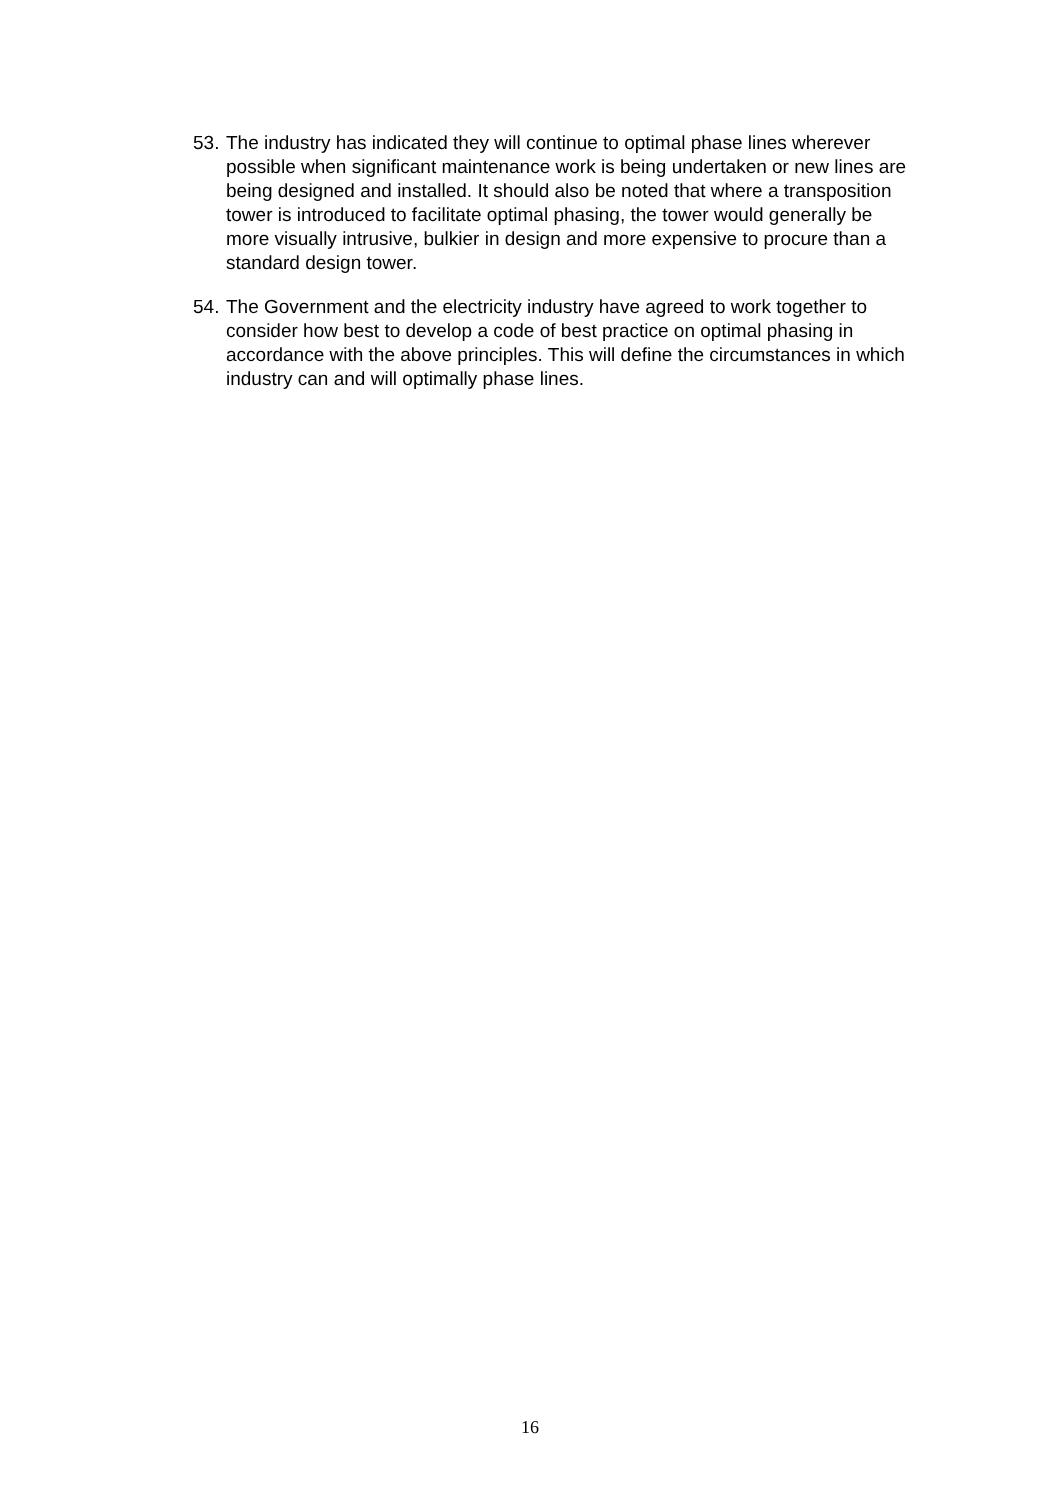53.
The industry has indicated they will continue to optimal phase lines wherever possible when significant maintenance work is being undertaken or new lines are being designed and installed. It should also be noted that where a transposition tower is introduced to facilitate optimal phasing, the tower would generally be more visually intrusive, bulkier in design and more expensive to procure than a standard design tower.
54.
The Government and the electricity industry have agreed to work together to consider how best to develop a code of best practice on optimal phasing in accordance with the above principles. This will define the circumstances in which industry can and will optimally phase lines.
16